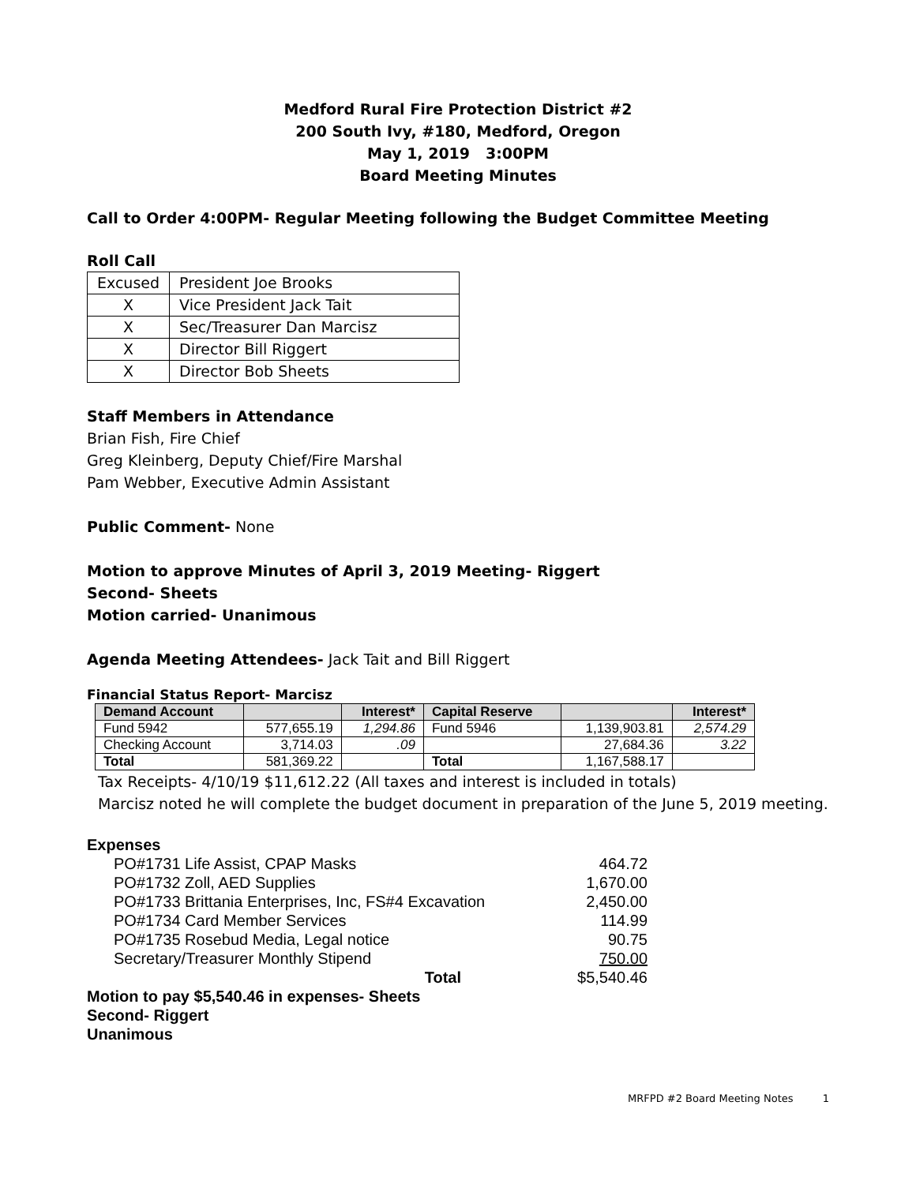Medford Rural Fire Protection District #2
200 South Ivy, #180, Medford, Oregon
May 1, 2019 3:00PM
Board Meeting Minutes
Call to Order 4:00PM- Regular Meeting following the Budget Committee Meeting
Roll Call
| Excused | President Joe Brooks |
| X | Vice President Jack Tait |
| X | Sec/Treasurer Dan Marcisz |
| X | Director Bill Riggert |
| X | Director Bob Sheets |
Staff Members in Attendance
Brian Fish, Fire Chief
Greg Kleinberg, Deputy Chief/Fire Marshal
Pam Webber, Executive Admin Assistant
Public Comment- None
Motion to approve Minutes of April 3, 2019 Meeting- Riggert
Second- Sheets
Motion carried- Unanimous
Agenda Meeting Attendees- Jack Tait and Bill Riggert
Financial Status Report- Marcisz
| Demand Account | | Interest* | Capital Reserve | | Interest* |
| Fund 5942 | 577,655.19 | 1,294.86 | Fund 5946 | 1,139,903.81 | 2,574.29 |
| Checking Account | 3,714.03 | .09 | | 27,684.36 | 3.22 |
| Total | 581,369.22 | | Total | 1,167,588.17 | |
Tax Receipts- 4/10/19 $11,612.22 (All taxes and interest is included in totals)
Marcisz noted he will complete the budget document in preparation of the June 5, 2019 meeting.
Expenses
| PO#1731 Life Assist, CPAP Masks | 464.72 |
| PO#1732 Zoll, AED Supplies | 1,670.00 |
| PO#1733 Brittania Enterprises, Inc, FS#4 Excavation | 2,450.00 |
| PO#1734 Card Member Services | 114.99 |
| PO#1735 Rosebud Media, Legal notice | 90.75 |
| Secretary/Treasurer Monthly Stipend | 750.00 |
| Total | $5,540.46 |
Motion to pay $5,540.46 in expenses- Sheets
Second- Riggert
Unanimous
MRFPD #2 Board Meeting Notes 1